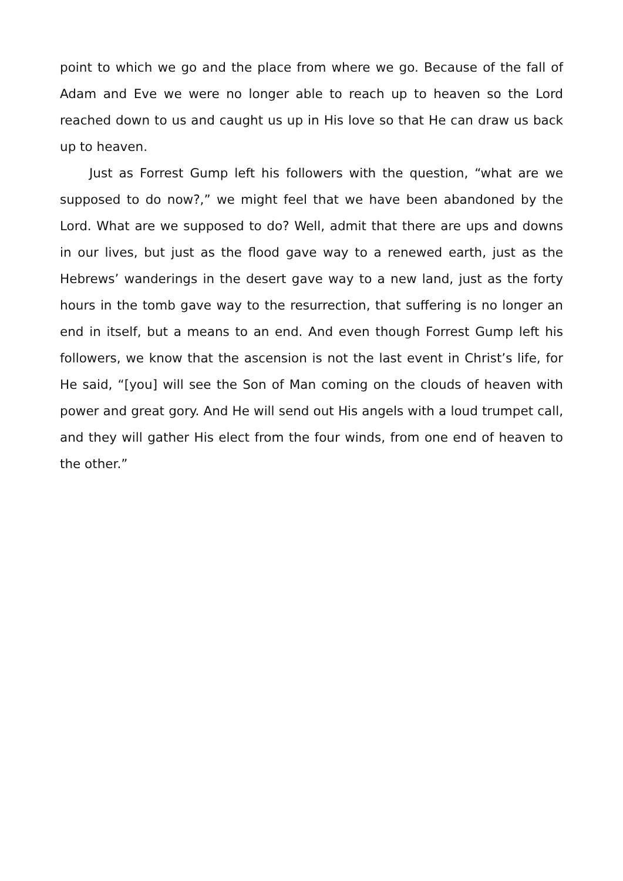point to which we go and the place from where we go. Because of the fall of Adam and Eve we were no longer able to reach up to heaven so the Lord reached down to us and caught us up in His love so that He can draw us back up to heaven.
Just as Forrest Gump left his followers with the question, “what are we supposed to do now?,” we might feel that we have been abandoned by the Lord. What are we supposed to do? Well, admit that there are ups and downs in our lives, but just as the flood gave way to a renewed earth, just as the Hebrews’ wanderings in the desert gave way to a new land, just as the forty hours in the tomb gave way to the resurrection, that suffering is no longer an end in itself, but a means to an end. And even though Forrest Gump left his followers, we know that the ascension is not the last event in Christ’s life, for He said, “[you] will see the Son of Man coming on the clouds of heaven with power and great gory. And He will send out His angels with a loud trumpet call, and they will gather His elect from the four winds, from one end of heaven to the other.”